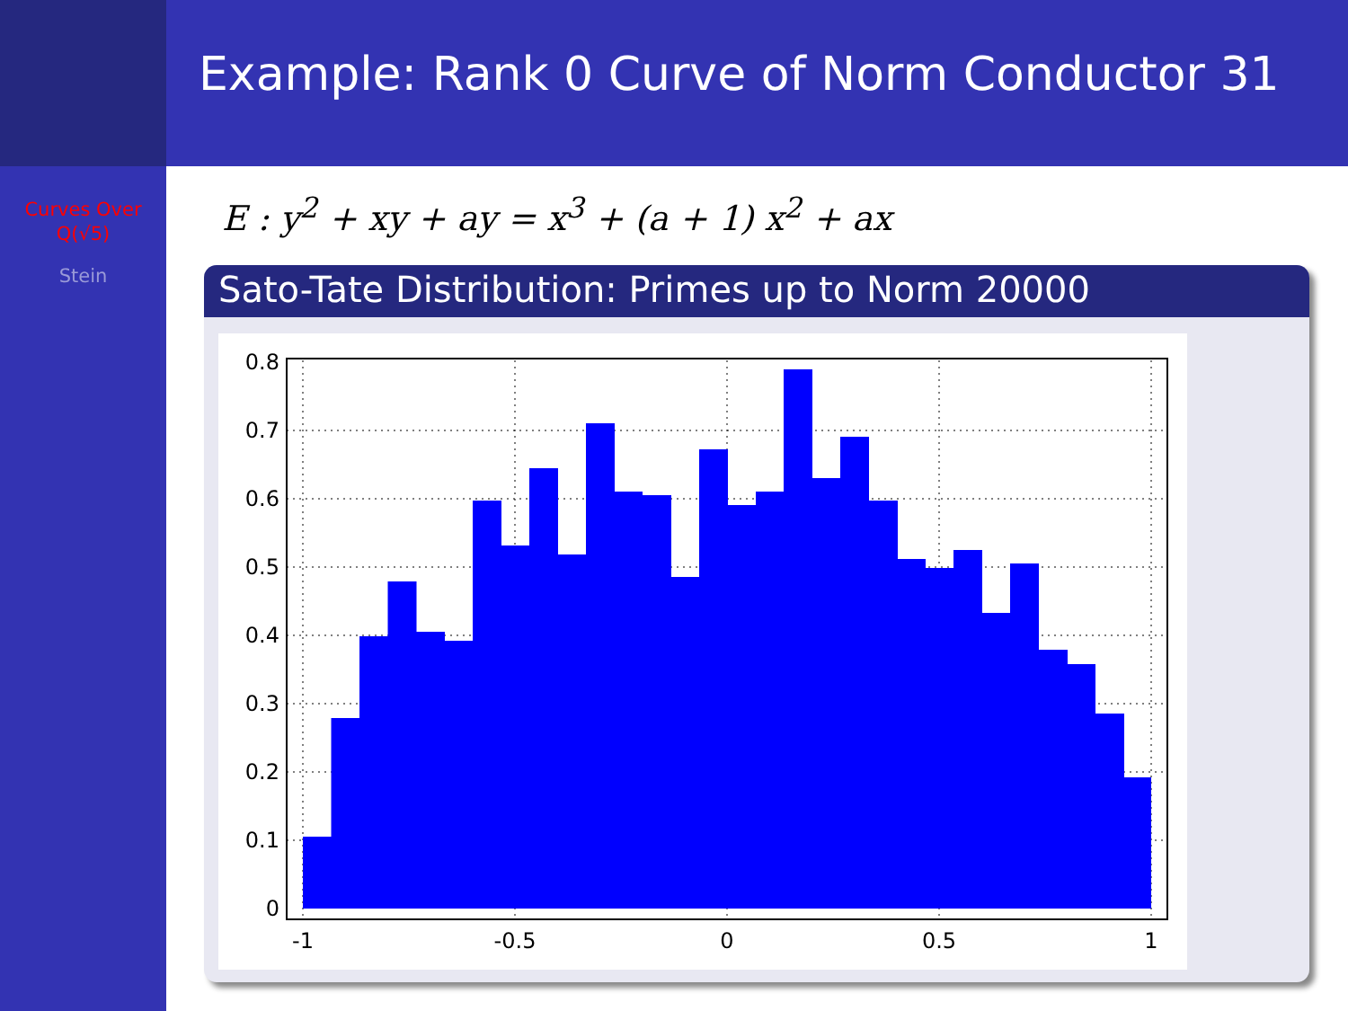Example: Rank 0 Curve of Norm Conductor 31
Curves Over
Q(√5)
Stein
E : y<sup>2</sup> + xy + ay = x<sup>3</sup> + (a + 1) x<sup>2</sup> + ax
Sato-Tate Distribution: Primes up to Norm 20000
0.8
0.7
0.6
0.5
0.4
0.3
0.2
0.1
0
-1
-0.5
0
0.5
1